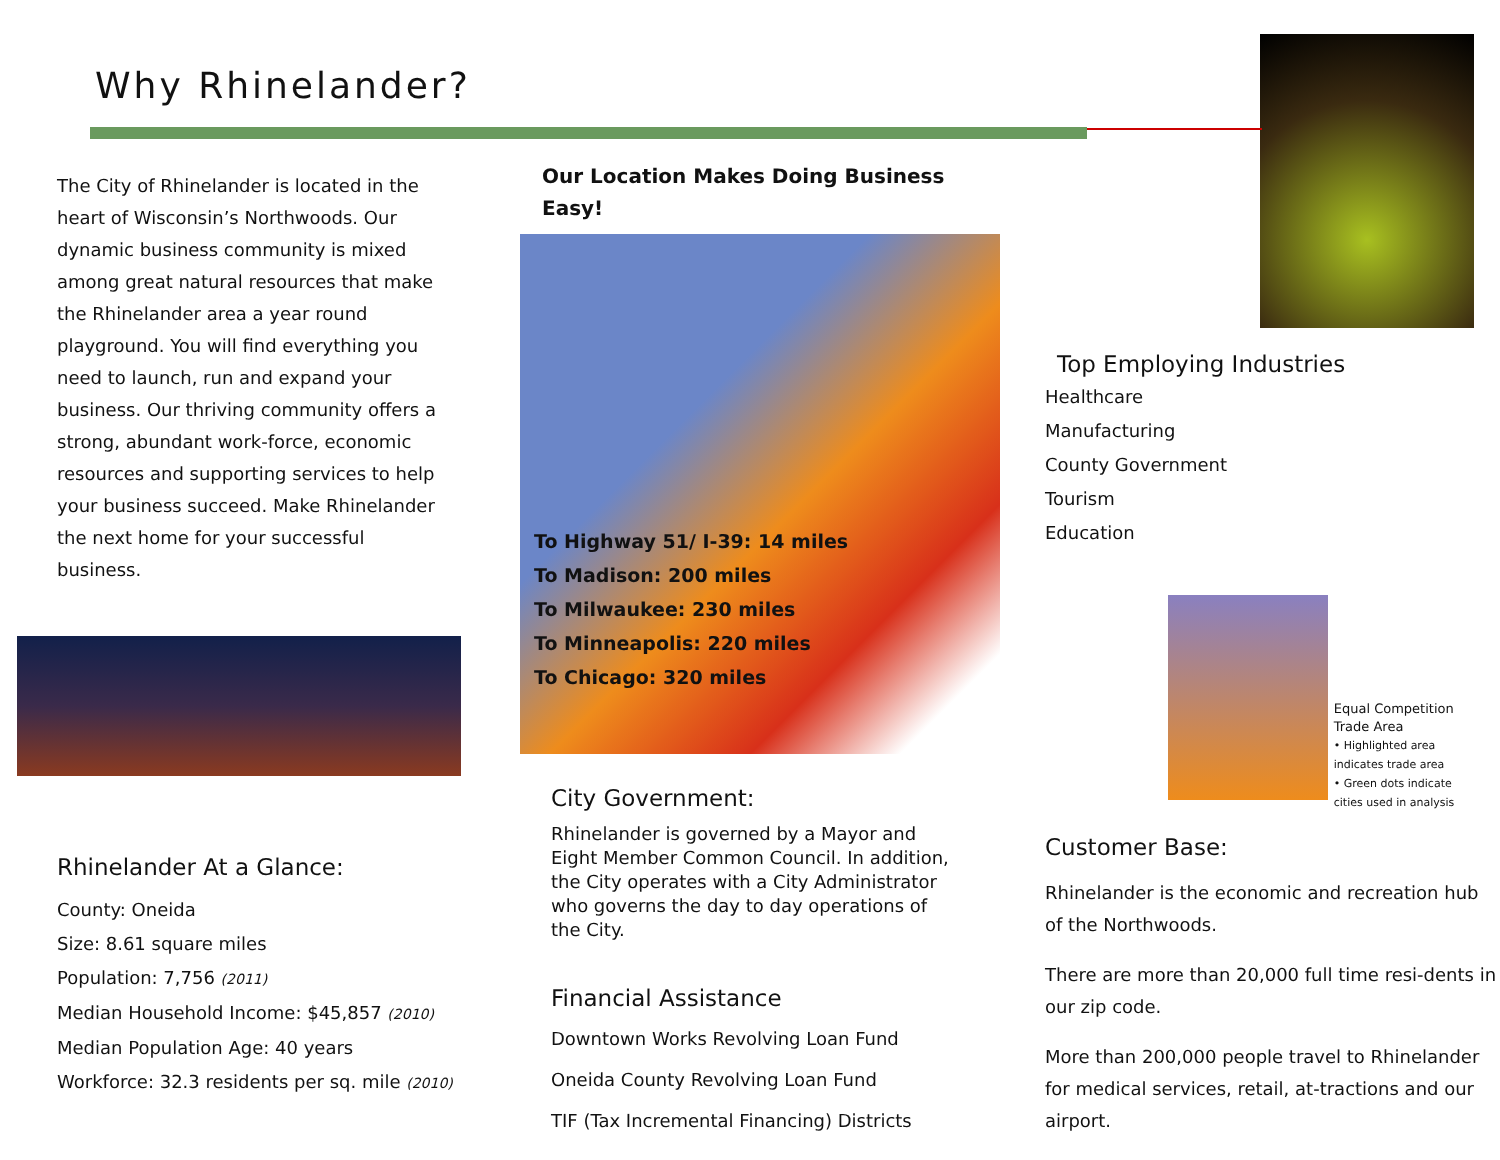Why Rhinelander?
The City of Rhinelander is located in the heart of Wisconsin’s Northwoods. Our dynamic business community is mixed among great natural resources that make the Rhinelander area a year round playground. You will find everything you need to launch, run and expand your business. Our thriving community offers a strong, abundant work-force, economic resources and supporting services to help your business succeed. Make Rhinelander the next home for your successful business.
Rhinelander At a Glance:
County: Oneida
Size: 8.61 square miles
Population: 7,756 (2011)
Median Household Income: $45,857 (2010)
Median Population Age: 40 years
Workforce: 32.3 residents per sq. mile (2010)
Our Location Makes Doing Business Easy!
To Highway 51/ I-39: 14 miles
To Madison: 200 miles
To Milwaukee: 230 miles
To Minneapolis: 220 miles
To Chicago: 320 miles
City Government:
Rhinelander is governed by a Mayor and Eight Member Common Council. In addition, the City operates with a City Administrator who governs the day to day operations of the City.
Financial Assistance
Downtown Works Revolving Loan Fund
Oneida County Revolving Loan Fund
TIF (Tax Incremental Financing) Districts
Top Employing Industries
Healthcare
Manufacturing
County Government
Tourism
Education
Equal Competition Trade Area
• Highlighted area indicates trade area
• Green dots indicate cities used in analysis
Customer Base:
Rhinelander is the economic and recreation hub of the Northwoods.
There are more than 20,000 full time resi-dents in our zip code.
More than 200,000 people travel to Rhinelander for medical services, retail, at-tractions and our airport.